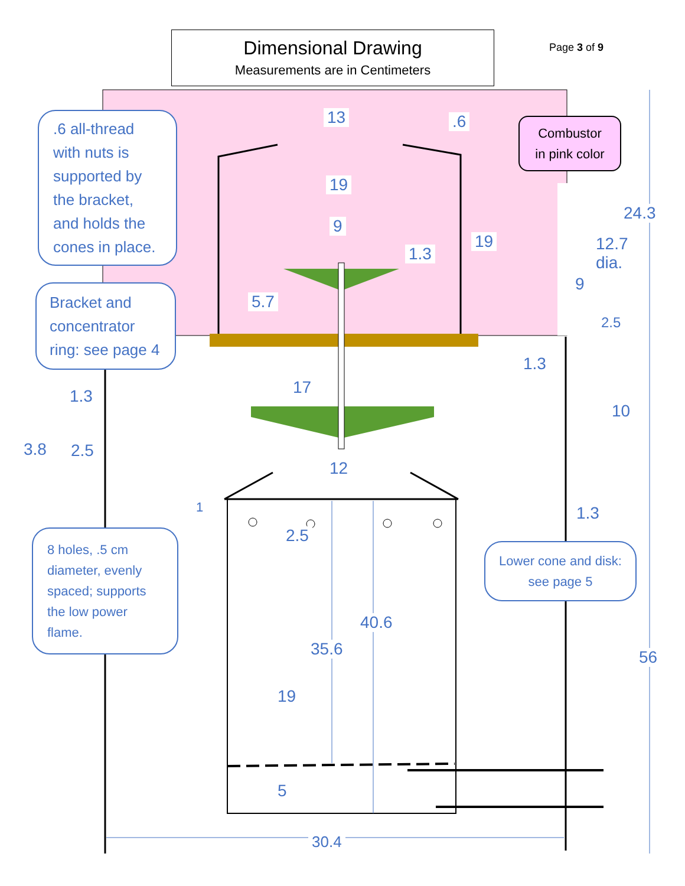Dimensional Drawing
Measurements are in Centimeters
Page 3 of 9
13 .6
19
9
1.3
19
5.7
24.3
12.7
dia.
9
2.5
1.3
10
17
1.3
3.8 2.5
12
1
2.5
1.3
40.6
35.6 56
19
5
30.4
.6 all-thread with nuts is supported by the bracket, and holds the cones in place.
Bracket and concentrator ring: see page 4
8 holes, .5 cm diameter, evenly spaced; supports the low power flame.
Lower cone and disk: see page 5
Combustor in pink color